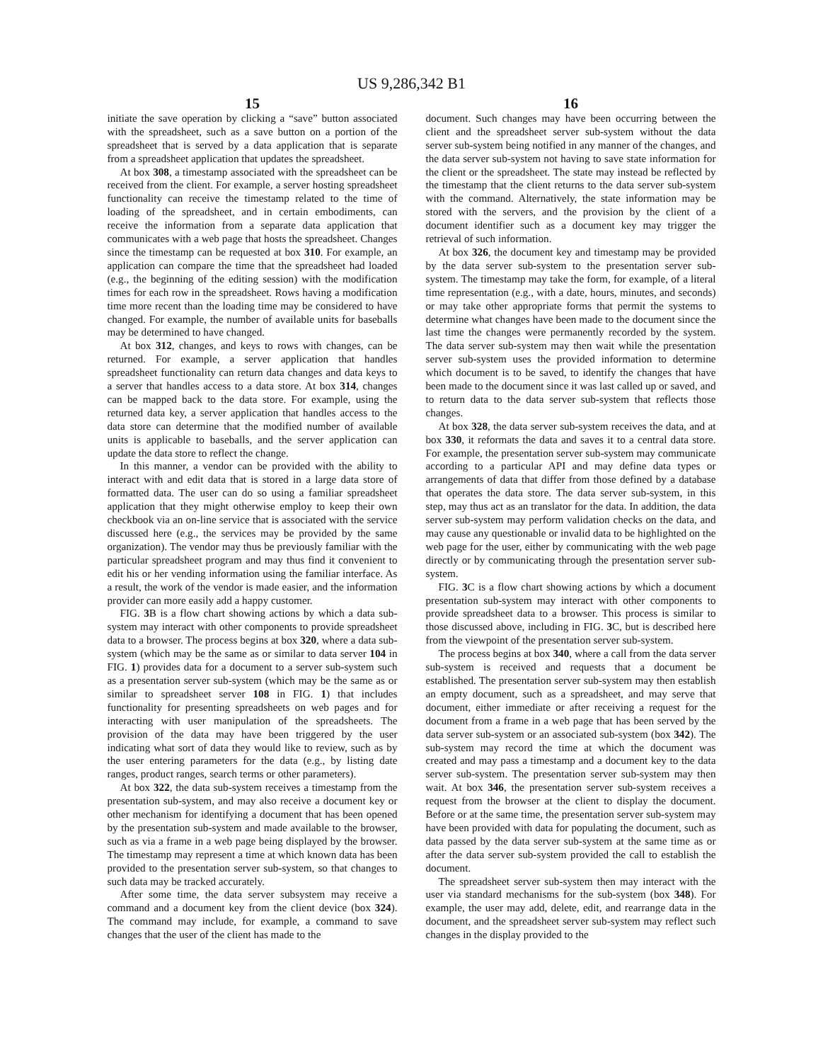US 9,286,342 B1
15
initiate the save operation by clicking a “save” button associated with the spreadsheet, such as a save button on a portion of the spreadsheet that is served by a data application that is separate from a spreadsheet application that updates the spreadsheet.
At box 308, a timestamp associated with the spreadsheet can be received from the client. For example, a server hosting spreadsheet functionality can receive the timestamp related to the time of loading of the spreadsheet, and in certain embodiments, can receive the information from a separate data application that communicates with a web page that hosts the spreadsheet. Changes since the timestamp can be requested at box 310. For example, an application can compare the time that the spreadsheet had loaded (e.g., the beginning of the editing session) with the modification times for each row in the spreadsheet. Rows having a modification time more recent than the loading time may be considered to have changed. For example, the number of available units for baseballs may be determined to have changed.
At box 312, changes, and keys to rows with changes, can be returned. For example, a server application that handles spreadsheet functionality can return data changes and data keys to a server that handles access to a data store. At box 314, changes can be mapped back to the data store. For example, using the returned data key, a server application that handles access to the data store can determine that the modified number of available units is applicable to baseballs, and the server application can update the data store to reflect the change.
In this manner, a vendor can be provided with the ability to interact with and edit data that is stored in a large data store of formatted data. The user can do so using a familiar spreadsheet application that they might otherwise employ to keep their own checkbook via an on-line service that is associated with the service discussed here (e.g., the services may be provided by the same organization). The vendor may thus be previously familiar with the particular spreadsheet program and may thus find it convenient to edit his or her vending information using the familiar interface. As a result, the work of the vendor is made easier, and the information provider can more easily add a happy customer.
FIG. 3 B is a flow chart showing actions by which a data sub-system may interact with other components to provide spreadsheet data to a browser. The process begins at box 320, where a data sub-system (which may be the same as or similar to data server 104 in FIG. 1) provides data for a document to a server sub-system such as a presentation server sub-system (which may be the same as or similar to spreadsheet server 108 in FIG. 1) that includes functionality for presenting spreadsheets on web pages and for interacting with user manipulation of the spreadsheets. The provision of the data may have been triggered by the user indicating what sort of data they would like to review, such as by the user entering parameters for the data (e.g., by listing date ranges, product ranges, search terms or other parameters).
At box 322, the data sub-system receives a timestamp from the presentation sub-system, and may also receive a document key or other mechanism for identifying a document that has been opened by the presentation sub-system and made available to the browser, such as via a frame in a web page being displayed by the browser. The timestamp may represent a time at which known data has been provided to the presentation server sub-system, so that changes to such data may be tracked accurately.
After some time, the data server subsystem may receive a command and a document key from the client device (box 324). The command may include, for example, a command to save changes that the user of the client has made to the
16
document. Such changes may have been occurring between the client and the spreadsheet server sub-system without the data server sub-system being notified in any manner of the changes, and the data server sub-system not having to save state information for the client or the spreadsheet. The state may instead be reflected by the timestamp that the client returns to the data server sub-system with the command. Alternatively, the state information may be stored with the servers, and the provision by the client of a document identifier such as a document key may trigger the retrieval of such information.
At box 326, the document key and timestamp may be provided by the data server sub-system to the presentation server sub-system. The timestamp may take the form, for example, of a literal time representation (e.g., with a date, hours, minutes, and seconds) or may take other appropriate forms that permit the systems to determine what changes have been made to the document since the last time the changes were permanently recorded by the system. The data server sub-system may then wait while the presentation server sub-system uses the provided information to determine which document is to be saved, to identify the changes that have been made to the document since it was last called up or saved, and to return data to the data server sub-system that reflects those changes.
At box 328, the data server sub-system receives the data, and at box 330, it reformats the data and saves it to a central data store. For example, the presentation server sub-system may communicate according to a particular API and may define data types or arrangements of data that differ from those defined by a database that operates the data store. The data server sub-system, in this step, may thus act as an translator for the data. In addition, the data server sub-system may perform validation checks on the data, and may cause any questionable or invalid data to be highlighted on the web page for the user, either by communicating with the web page directly or by communicating through the presentation server sub-system.
FIG. 3 C is a flow chart showing actions by which a document presentation sub-system may interact with other components to provide spreadsheet data to a browser. This process is similar to those discussed above, including in FIG. 3 C, but is described here from the viewpoint of the presentation server sub-system.
The process begins at box 340, where a call from the data server sub-system is received and requests that a document be established. The presentation server sub-system may then establish an empty document, such as a spreadsheet, and may serve that document, either immediate or after receiving a request for the document from a frame in a web page that has been served by the data server sub-system or an associated sub-system (box 342). The sub-system may record the time at which the document was created and may pass a timestamp and a document key to the data server sub-system. The presentation server sub-system may then wait. At box 346, the presentation server sub-system receives a request from the browser at the client to display the document. Before or at the same time, the presentation server sub-system may have been provided with data for populating the document, such as data passed by the data server sub-system at the same time as or after the data server sub-system provided the call to establish the document.
The spreadsheet server sub-system then may interact with the user via standard mechanisms for the sub-system (box 348). For example, the user may add, delete, edit, and rearrange data in the document, and the spreadsheet server sub-system may reflect such changes in the display provided to the